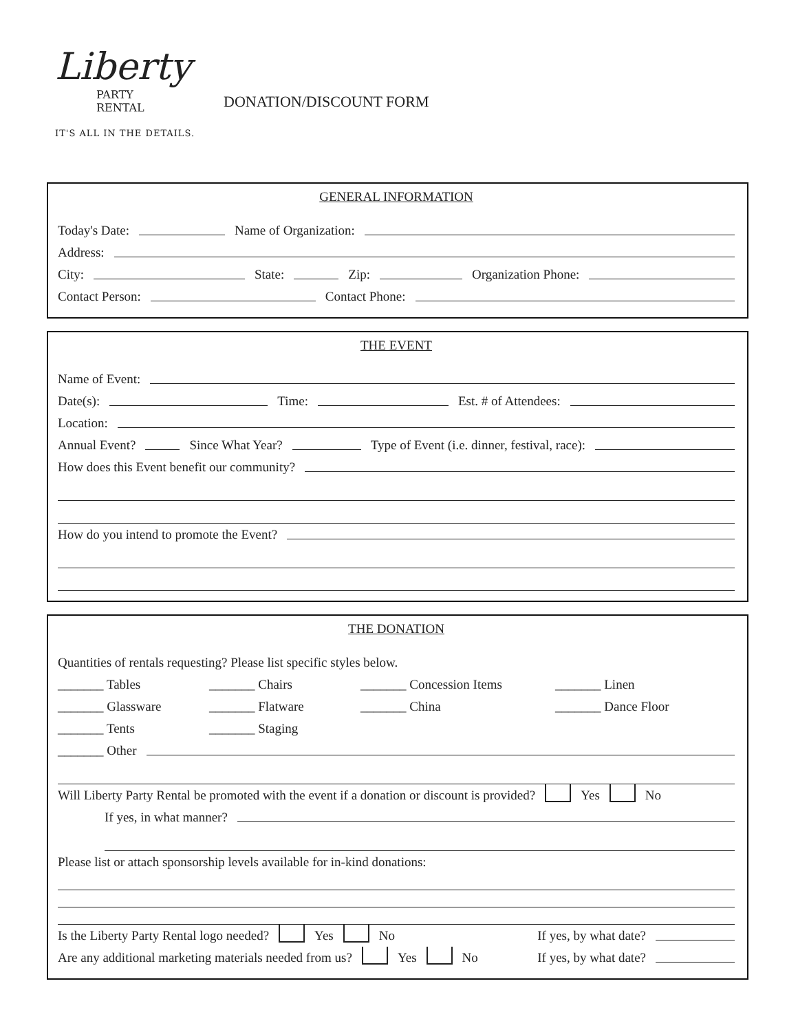Liberty
PARTY
RENTAL
IT'S ALL IN THE DETAILS.
DONATION/DISCOUNT FORM
GENERAL INFORMATION
Today's Date: Name of Organization:
Address:
City: State: Zip: Organization Phone:
Contact Person: Contact Phone:
THE EVENT
Name of Event:
Date(s): Time: Est. # of Attendees:
Location:
Annual Event? Since What Year? Type of Event (i.e. dinner, festival, race):
How does this Event benefit our community?
How do you intend to promote the Event?
THE DONATION
Quantities of rentals requesting? Please list specific styles below.
_______ Tables
_______ Chairs
_______ Concession Items
_______ Linen
_______ Glassware
_______ Flatware
_______ China
_______ Dance Floor
_______ Tents
_______ Staging
_______ Other
Will Liberty Party Rental be promoted with the event if a donation or discount is provided? Yes No
If yes, in what manner?
Please list or attach sponsorship levels available for in-kind donations:
Is the Liberty Party Rental logo needed? Yes No If yes, by what date?
Are any additional marketing materials needed from us? Yes No If yes, by what date?